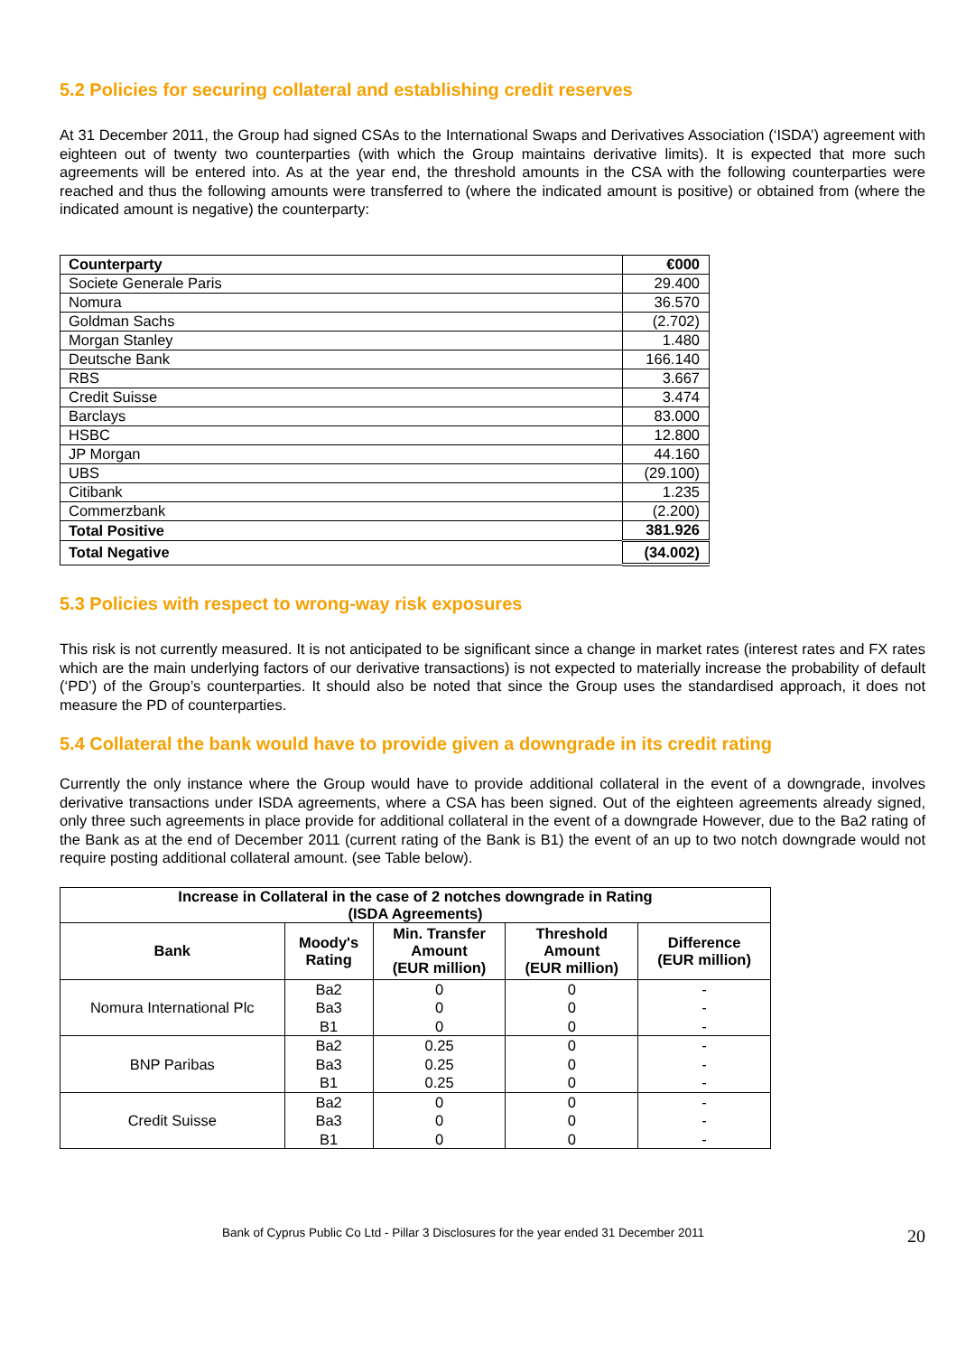5.2 Policies for securing collateral and establishing credit reserves
At 31 December 2011, the Group had signed CSAs to the International Swaps and Derivatives Association (‘ISDA’) agreement with eighteen out of twenty two counterparties (with which the Group maintains derivative limits). It is expected that more such agreements will be entered into. As at the year end, the threshold amounts in the CSA with the following counterparties were reached and thus the following amounts were transferred to (where the indicated amount is positive) or obtained from (where the indicated amount is negative) the counterparty:
| Counterparty | €000 |
| Societe Generale Paris | 29.400 |
| Nomura | 36.570 |
| Goldman Sachs | (2.702) |
| Morgan Stanley | 1.480 |
| Deutsche Bank | 166.140 |
| RBS | 3.667 |
| Credit Suisse | 3.474 |
| Barclays | 83.000 |
| HSBC | 12.800 |
| JP Morgan | 44.160 |
| UBS | (29.100) |
| Citibank | 1.235 |
| Commerzbank | (2.200) |
| Total Positive | 381.926 |
| Total Negative | (34.002) |
5.3 Policies with respect to wrong-way risk exposures
This risk is not currently measured. It is not anticipated to be significant since a change in market rates (interest rates and FX rates which are the main underlying factors of our derivative transactions) is not expected to materially increase the probability of default (‘PD’) of the Group’s counterparties. It should also be noted that since the Group uses the standardised approach, it does not measure the PD of counterparties.
5.4 Collateral the bank would have to provide given a downgrade in its credit rating
Currently the only instance where the Group would have to provide additional collateral in the event of a downgrade, involves derivative transactions under ISDA agreements, where a CSA has been signed. Out of the eighteen agreements already signed, only three such agreements in place provide for additional collateral in the event of a downgrade However, due to the Ba2 rating of the Bank as at the end of December 2011 (current rating of the Bank is B1) the event of an up to two notch downgrade would not require posting additional collateral amount. (see Table below).
| Increase in Collateral in the case of 2 notches downgrade in Rating (ISDA Agreements) | | | | |
| --- | --- | --- | --- | --- |
| Bank | Moody's Rating | Min. Transfer Amount (EUR million) | Threshold Amount (EUR million) | Difference (EUR million) |
| Nomura International Plc | Ba2 Ba3 B1 | 0 0 0 | 0 0 0 | - - - |
| BNP Paribas | Ba2 Ba3 B1 | 0.25 0.25 0.25 | 0 0 0 | - - - |
| Credit Suisse | Ba2 Ba3 B1 | 0 0 0 | 0 0 0 | - - - |
Bank of Cyprus Public Co Ltd - Pillar 3 Disclosures for the year ended 31 December 2011 20